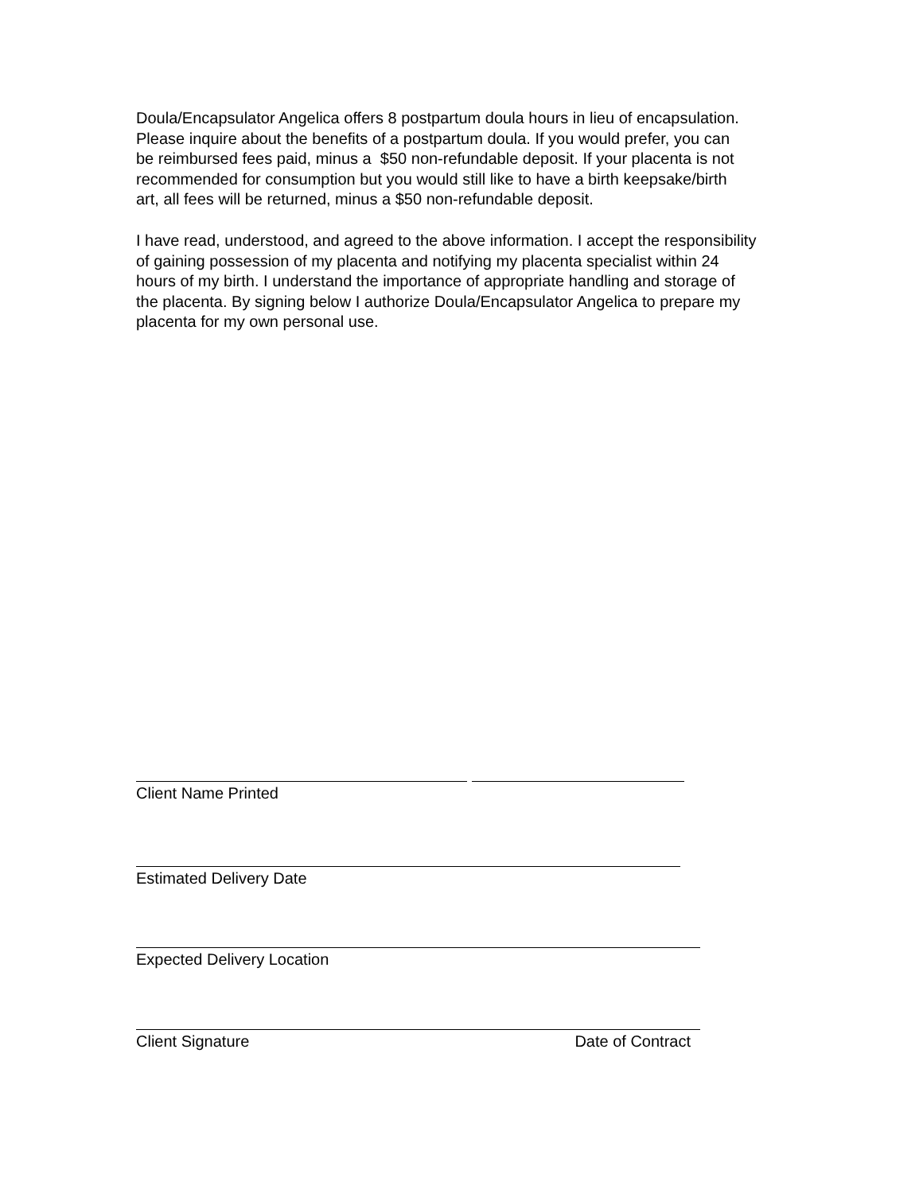Doula/Encapsulator Angelica offers 8 postpartum doula hours in lieu of encapsulation.
Please inquire about the benefits of a postpartum doula. If you would prefer, you can
be reimbursed fees paid, minus a $50 non-refundable deposit. If your placenta is not
recommended for consumption but you would still like to have a birth keepsake/birth
art, all fees will be returned, minus a $50 non-refundable deposit.
I have read, understood, and agreed to the above information. I accept the responsibility
of gaining possession of my placenta and notifying my placenta specialist within 24
hours of my birth. I understand the importance of appropriate handling and storage of
the placenta. By signing below I authorize Doula/Encapsulator Angelica to prepare my
placenta for my own personal use.
Client Name Printed
Estimated Delivery Date
Expected Delivery Location
Client Signature Date of Contract